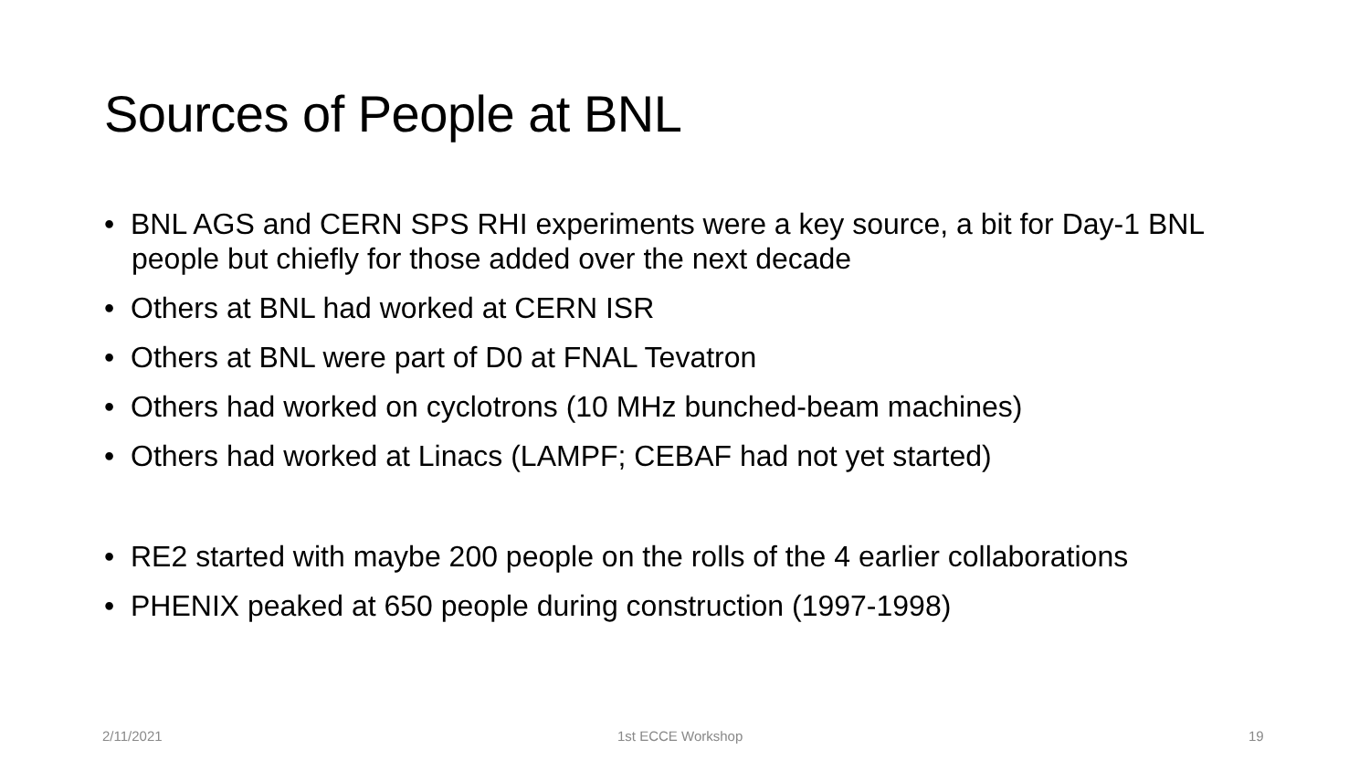Sources of People at BNL
• BNL AGS and CERN SPS RHI experiments were a key source, a bit for Day-1 BNL people but chiefly for those added over the next decade
• Others at BNL had worked at CERN ISR
• Others at BNL were part of D0 at FNAL Tevatron
• Others had worked on cyclotrons (10 MHz bunched-beam machines)
• Others had worked at Linacs (LAMPF; CEBAF had not yet started)
• RE2 started with maybe 200 people on the rolls of the 4 earlier collaborations
• PHENIX peaked at 650 people during construction (1997-1998)
2/11/2021 1st ECCE Workshop 19